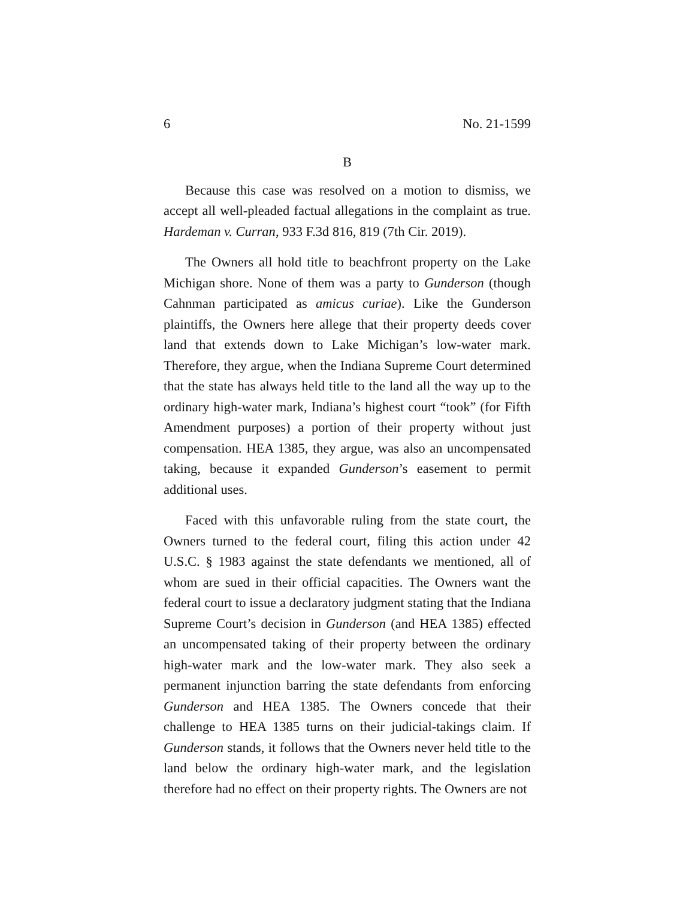6 No. 21-1599
B
Because this case was resolved on a motion to dismiss, we accept all well-pleaded factual allegations in the complaint as true. Hardeman v. Curran, 933 F.3d 816, 819 (7th Cir. 2019).
The Owners all hold title to beachfront property on the Lake Michigan shore. None of them was a party to Gunderson (though Cahnman participated as amicus curiae). Like the Gunderson plaintiffs, the Owners here allege that their property deeds cover land that extends down to Lake Michigan’s low-water mark. Therefore, they argue, when the Indiana Supreme Court determined that the state has always held title to the land all the way up to the ordinary high-water mark, Indiana’s highest court “took” (for Fifth Amendment purposes) a portion of their property without just compensation. HEA 1385, they argue, was also an uncompensated taking, because it expanded Gunderson’s easement to permit additional uses.
Faced with this unfavorable ruling from the state court, the Owners turned to the federal court, filing this action under 42 U.S.C. § 1983 against the state defendants we mentioned, all of whom are sued in their official capacities. The Owners want the federal court to issue a declaratory judgment stating that the Indiana Supreme Court’s decision in Gunderson (and HEA 1385) effected an uncompensated taking of their property between the ordinary high-water mark and the low-water mark. They also seek a permanent injunction barring the state defendants from enforcing Gunderson and HEA 1385. The Owners concede that their challenge to HEA 1385 turns on their judicial-takings claim. If Gunderson stands, it follows that the Owners never held title to the land below the ordinary high-water mark, and the legislation therefore had no effect on their property rights. The Owners are not